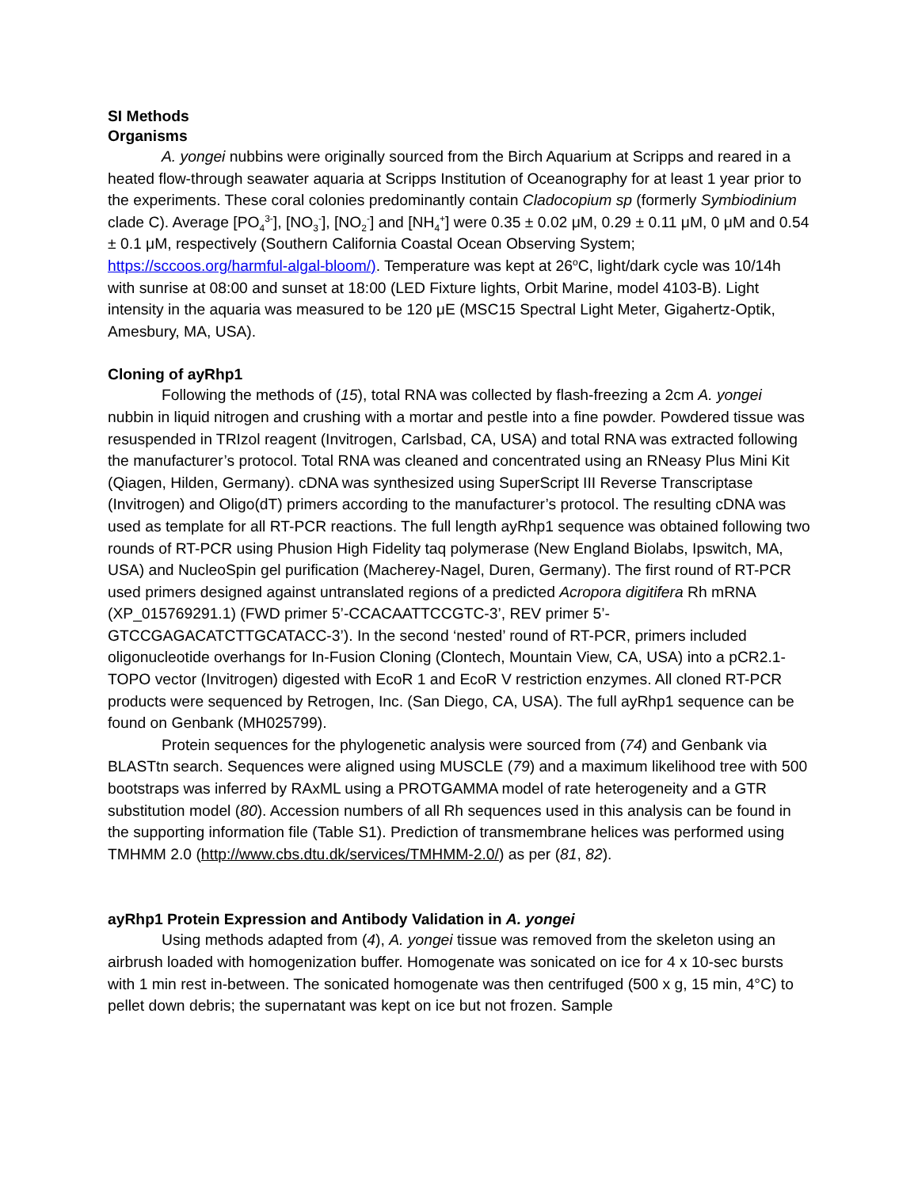SI Methods
Organisms
A. yongei nubbins were originally sourced from the Birch Aquarium at Scripps and reared in a heated flow-through seawater aquaria at Scripps Institution of Oceanography for at least 1 year prior to the experiments. These coral colonies predominantly contain Cladocopium sp (formerly Symbiodinium clade C). Average [PO<sub>4</sub><sup>3-</sup>], [NO<sub>3</sub><sup>-</sup>], [NO<sub>2</sub><sup>-</sup>] and [NH<sub>4</sub><sup>+</sup>] were 0.35 ± 0.02 μM, 0.29 ± 0.11 μM, 0 μM and 0.54 ± 0.1 μM, respectively (Southern California Coastal Ocean Observing System; https://sccoos.org/harmful-algal-bloom/). Temperature was kept at 26<sup>o</sup>C, light/dark cycle was 10/14h with sunrise at 08:00 and sunset at 18:00 (LED Fixture lights, Orbit Marine, model 4103-B). Light intensity in the aquaria was measured to be 120 μE (MSC15 Spectral Light Meter, Gigahertz-Optik, Amesbury, MA, USA).
Cloning of ayRhp1
Following the methods of (15), total RNA was collected by flash-freezing a 2cm A. yongei nubbin in liquid nitrogen and crushing with a mortar and pestle into a fine powder. Powdered tissue was resuspended in TRIzol reagent (Invitrogen, Carlsbad, CA, USA) and total RNA was extracted following the manufacturer’s protocol. Total RNA was cleaned and concentrated using an RNeasy Plus Mini Kit (Qiagen, Hilden, Germany). cDNA was synthesized using SuperScript III Reverse Transcriptase (Invitrogen) and Oligo(dT) primers according to the manufacturer’s protocol. The resulting cDNA was used as template for all RT-PCR reactions. The full length ayRhp1 sequence was obtained following two rounds of RT-PCR using Phusion High Fidelity taq polymerase (New England Biolabs, Ipswitch, MA, USA) and NucleoSpin gel purification (Macherey-Nagel, Duren, Germany). The first round of RT-PCR used primers designed against untranslated regions of a predicted Acropora digitifera Rh mRNA (XP_015769291.1) (FWD primer 5’-CCACAATTCCGTC-3’, REV primer 5’-GTCCGAGACATCTTGCATACC-3’). In the second ‘nested’ round of RT-PCR, primers included oligonucleotide overhangs for In-Fusion Cloning (Clontech, Mountain View, CA, USA) into a pCR2.1-TOPO vector (Invitrogen) digested with EcoR 1 and EcoR V restriction enzymes. All cloned RT-PCR products were sequenced by Retrogen, Inc. (San Diego, CA, USA). The full ayRhp1 sequence can be found on Genbank (MH025799).
Protein sequences for the phylogenetic analysis were sourced from (74) and Genbank via BLASTtn search. Sequences were aligned using MUSCLE (79) and a maximum likelihood tree with 500 bootstraps was inferred by RAxML using a PROTGAMMA model of rate heterogeneity and a GTR substitution model (80). Accession numbers of all Rh sequences used in this analysis can be found in the supporting information file (Table S1). Prediction of transmembrane helices was performed using TMHMM 2.0 (http://www.cbs.dtu.dk/services/TMHMM-2.0/) as per (81, 82).
ayRhp1 Protein Expression and Antibody Validation in A. yongei
Using methods adapted from (4), A. yongei tissue was removed from the skeleton using an airbrush loaded with homogenization buffer. Homogenate was sonicated on ice for 4 x 10-sec bursts with 1 min rest in-between. The sonicated homogenate was then centrifuged (500 x g, 15 min, 4°C) to pellet down debris; the supernatant was kept on ice but not frozen. Sample